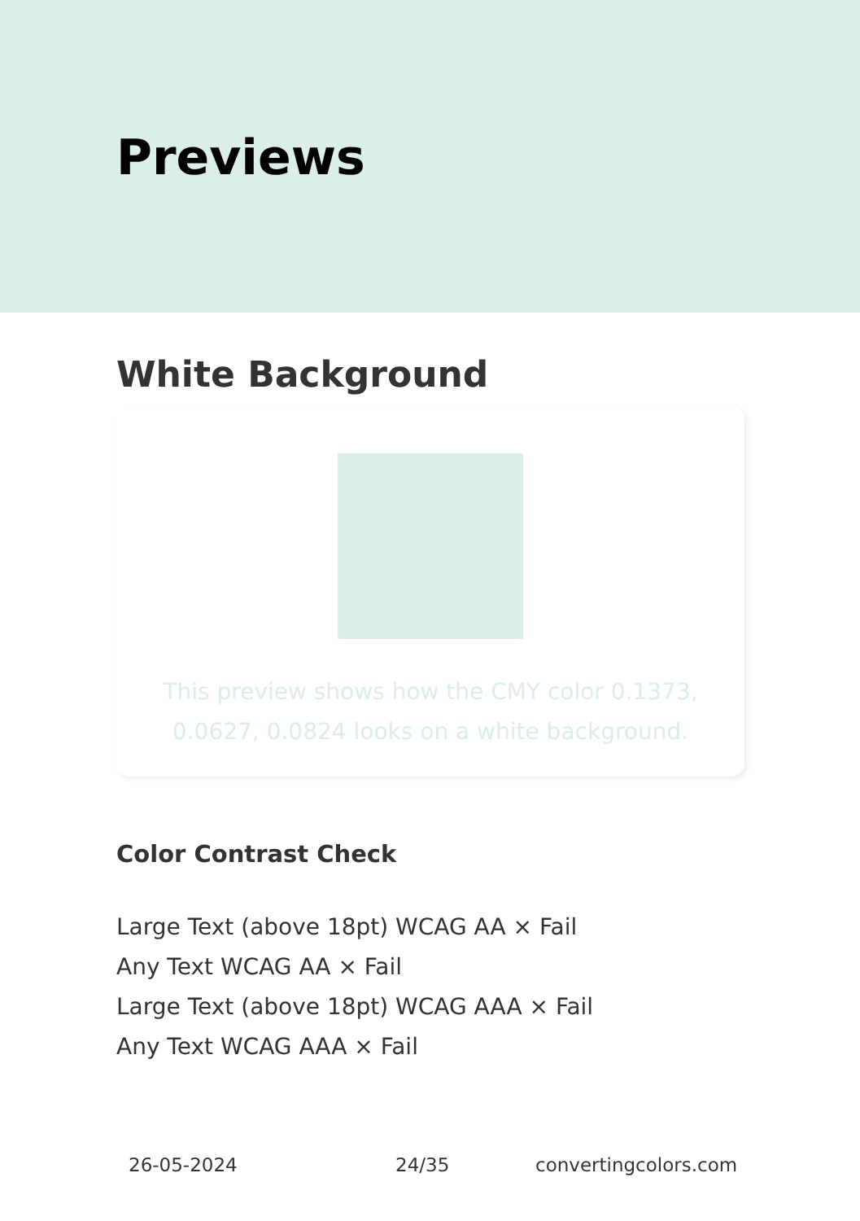Previews
White Background
This preview shows how the CMY color 0.1373, 0.0627, 0.0824 looks on a white background.
Color Contrast Check
Large Text (above 18pt) WCAG AA × Fail
Any Text WCAG AA × Fail
Large Text (above 18pt) WCAG AAA × Fail
Any Text WCAG AAA × Fail
26-05-2024 24/35 convertingcolors.com